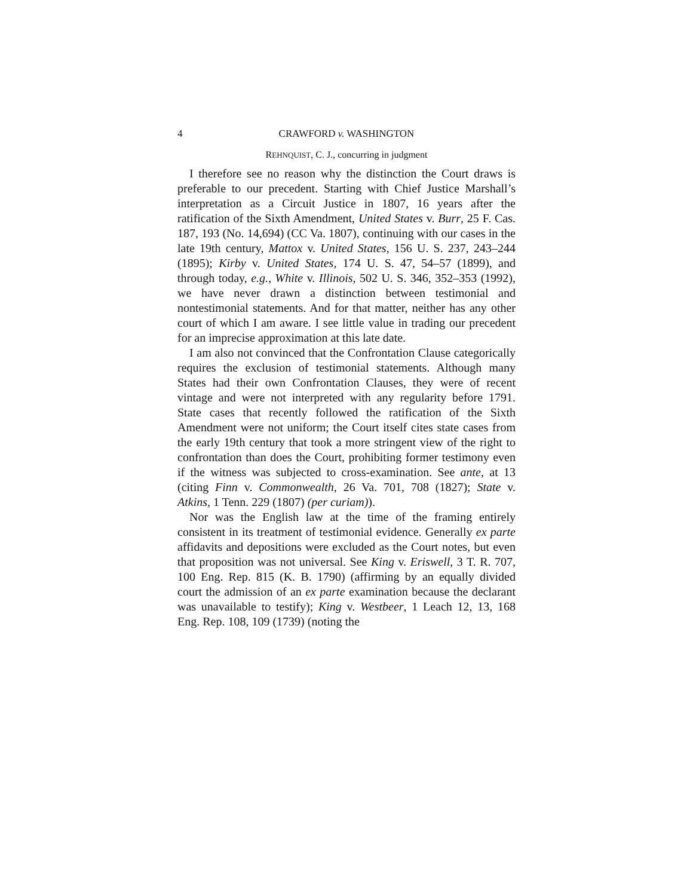4 CRAWFORD v. WASHINGTON
REHNQUIST, C. J., concurring in judgment
I therefore see no reason why the distinction the Court draws is preferable to our precedent. Starting with Chief Justice Marshall’s interpretation as a Circuit Justice in 1807, 16 years after the ratification of the Sixth Amendment, United States v. Burr, 25 F. Cas. 187, 193 (No. 14,694) (CC Va. 1807), continuing with our cases in the late 19th century, Mattox v. United States, 156 U. S. 237, 243–244 (1895); Kirby v. United States, 174 U. S. 47, 54–57 (1899), and through today, e.g., White v. Illinois, 502 U. S. 346, 352–353 (1992), we have never drawn a distinction between testimonial and nontestimonial statements. And for that matter, neither has any other court of which I am aware. I see little value in trading our precedent for an imprecise approximation at this late date.
I am also not convinced that the Confrontation Clause categorically requires the exclusion of testimonial statements. Although many States had their own Confrontation Clauses, they were of recent vintage and were not interpreted with any regularity before 1791. State cases that recently followed the ratification of the Sixth Amendment were not uniform; the Court itself cites state cases from the early 19th century that took a more stringent view of the right to confrontation than does the Court, prohibiting former testimony even if the witness was subjected to cross-examination. See ante, at 13 (citing Finn v. Commonwealth, 26 Va. 701, 708 (1827); State v. Atkins, 1 Tenn. 229 (1807) (per curiam)).
Nor was the English law at the time of the framing entirely consistent in its treatment of testimonial evidence. Generally ex parte affidavits and depositions were excluded as the Court notes, but even that proposition was not universal. See King v. Eriswell, 3 T. R. 707, 100 Eng. Rep. 815 (K. B. 1790) (affirming by an equally divided court the admission of an ex parte examination because the declarant was unavailable to testify); King v. Westbeer, 1 Leach 12, 13, 168 Eng. Rep. 108, 109 (1739) (noting the